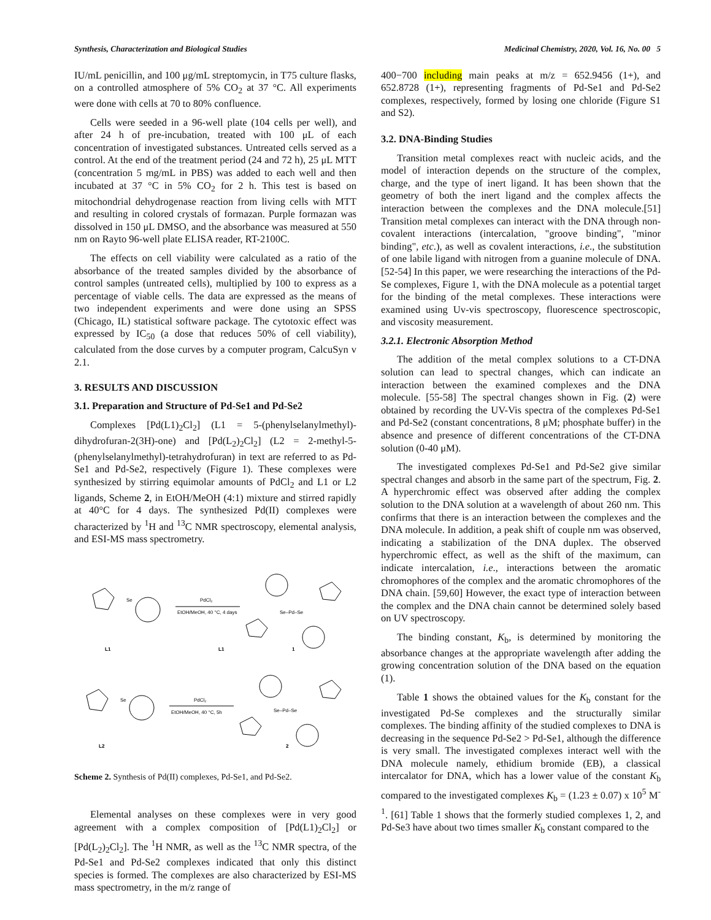Synthesis, Characterization and Biological Studies Medicinal Chemistry, 2020, Vol. 16, No. 00 5
IU/mL penicillin, and 100 μg/mL streptomycin, in T75 culture flasks, on a controlled atmosphere of 5% CO<sub>2</sub> at 37 °C. All experiments were done with cells at 70 to 80% confluence.
Cells were seeded in a 96-well plate (104 cells per well), and after 24 h of pre-incubation, treated with 100 μL of each concentration of investigated substances. Untreated cells served as a control. At the end of the treatment period (24 and 72 h), 25 μL MTT (concentration 5 mg/mL in PBS) was added to each well and then incubated at 37 °C in 5% CO<sub>2</sub> for 2 h. This test is based on mitochondrial dehydrogenase reaction from living cells with MTT and resulting in colored crystals of formazan. Purple formazan was dissolved in 150 μL DMSO, and the absorbance was measured at 550 nm on Rayto 96-well plate ELISA reader, RT-2100C.
The effects on cell viability were calculated as a ratio of the absorbance of the treated samples divided by the absorbance of control samples (untreated cells), multiplied by 100 to express as a percentage of viable cells. The data are expressed as the means of two independent experiments and were done using an SPSS (Chicago, IL) statistical software package. The cytotoxic effect was expressed by IC<sub>50</sub> (a dose that reduces 50% of cell viability), calculated from the dose curves by a computer program, CalcuSyn v 2.1.
3. RESULTS AND DISCUSSION
3.1. Preparation and Structure of Pd-Se1 and Pd-Se2
Complexes [Pd(L1)<sub>2</sub>Cl<sub>2</sub>] (L1 = 5-(phenylselanylmethyl)-dihydrofuran-2(3H)-one) and [Pd(L<sub>2</sub>)<sub>2</sub>Cl<sub>2</sub>] (L2 = 2-methyl-5-(phenylselanylmethyl)-tetrahydrofuran) in text are referred to as Pd-Se1 and Pd-Se2, respectively (Figure 1). These complexes were synthesized by stirring equimolar amounts of PdCl<sub>2</sub> and L1 or L2 ligands, Scheme 2, in EtOH/MeOH (4:1) mixture and stirred rapidly at 40°C for 4 days. The synthesized Pd(II) complexes were characterized by <sup>1</sup>H and <sup>13</sup>C NMR spectroscopy, elemental analysis, and ESI-MS mass spectrometry.
Se
L1
PdCl₂
EtOH/MeOH, 40 °C, 4 days
Se–Pd–Se
1
L1
Se
L2
PdCl₂
EtOH/MeOH, 40 °C, 5h
Se–Pd–Se
2
Scheme 2. Synthesis of Pd(II) complexes, Pd-Se1, and Pd-Se2.
Elemental analyses on these complexes were in very good agreement with a complex composition of [Pd(L1)<sub>2</sub>Cl<sub>2</sub>] or [Pd(L<sub>2</sub>)<sub>2</sub>Cl<sub>2</sub>]. The <sup>1</sup>H NMR, as well as the <sup>13</sup>C NMR spectra, of the Pd-Se1 and Pd-Se2 complexes indicated that only this distinct species is formed. The complexes are also characterized by ESI-MS mass spectrometry, in the m/z range of
400−700 including main peaks at m/z = 652.9456 (1+), and 652.8728 (1+), representing fragments of Pd-Se1 and Pd-Se2 complexes, respectively, formed by losing one chloride (Figure S1 and S2).
3.2. DNA-Binding Studies
Transition metal complexes react with nucleic acids, and the model of interaction depends on the structure of the complex, charge, and the type of inert ligand. It has been shown that the geometry of both the inert ligand and the complex affects the interaction between the complexes and the DNA molecule.[51] Transition metal complexes can interact with the DNA through non-covalent interactions (intercalation, "groove binding", "minor binding", etc.), as well as covalent interactions, i.e., the substitution of one labile ligand with nitrogen from a guanine molecule of DNA. [52-54] In this paper, we were researching the interactions of the Pd-Se complexes, Figure 1, with the DNA molecule as a potential target for the binding of the metal complexes. These interactions were examined using Uv-vis spectroscopy, fluorescence spectroscopic, and viscosity measurement.
3.2.1. Electronic Absorption Method
The addition of the metal complex solutions to a CT-DNA solution can lead to spectral changes, which can indicate an interaction between the examined complexes and the DNA molecule. [55-58] The spectral changes shown in Fig. (2) were obtained by recording the UV-Vis spectra of the complexes Pd-Se1 and Pd-Se2 (constant concentrations, 8 μM; phosphate buffer) in the absence and presence of different concentrations of the CT-DNA solution (0-40 μM).
The investigated complexes Pd-Se1 and Pd-Se2 give similar spectral changes and absorb in the same part of the spectrum, Fig. 2. A hyperchromic effect was observed after adding the complex solution to the DNA solution at a wavelength of about 260 nm. This confirms that there is an interaction between the complexes and the DNA molecule. In addition, a peak shift of couple nm was observed, indicating a stabilization of the DNA duplex. The observed hyperchromic effect, as well as the shift of the maximum, can indicate intercalation, i.e., interactions between the aromatic chromophores of the complex and the aromatic chromophores of the DNA chain. [59,60] However, the exact type of interaction between the complex and the DNA chain cannot be determined solely based on UV spectroscopy.
The binding constant, K<sub>b</sub>, is determined by monitoring the absorbance changes at the appropriate wavelength after adding the growing concentration solution of the DNA based on the equation (1).
Table 1 shows the obtained values for the K<sub>b</sub> constant for the investigated Pd-Se complexes and the structurally similar complexes. The binding affinity of the studied complexes to DNA is decreasing in the sequence Pd-Se2 > Pd-Se1, although the difference is very small. The investigated complexes interact well with the DNA molecule namely, ethidium bromide (EB), a classical intercalator for DNA, which has a lower value of the constant K<sub>b</sub> compared to the investigated complexes K<sub>b</sub> = (1.23 ± 0.07) x 10<sup>5</sup> M<sup>-1</sup>. [61] Table 1 shows that the formerly studied complexes 1, 2, and Pd-Se3 have about two times smaller K<sub>b</sub> constant compared to the